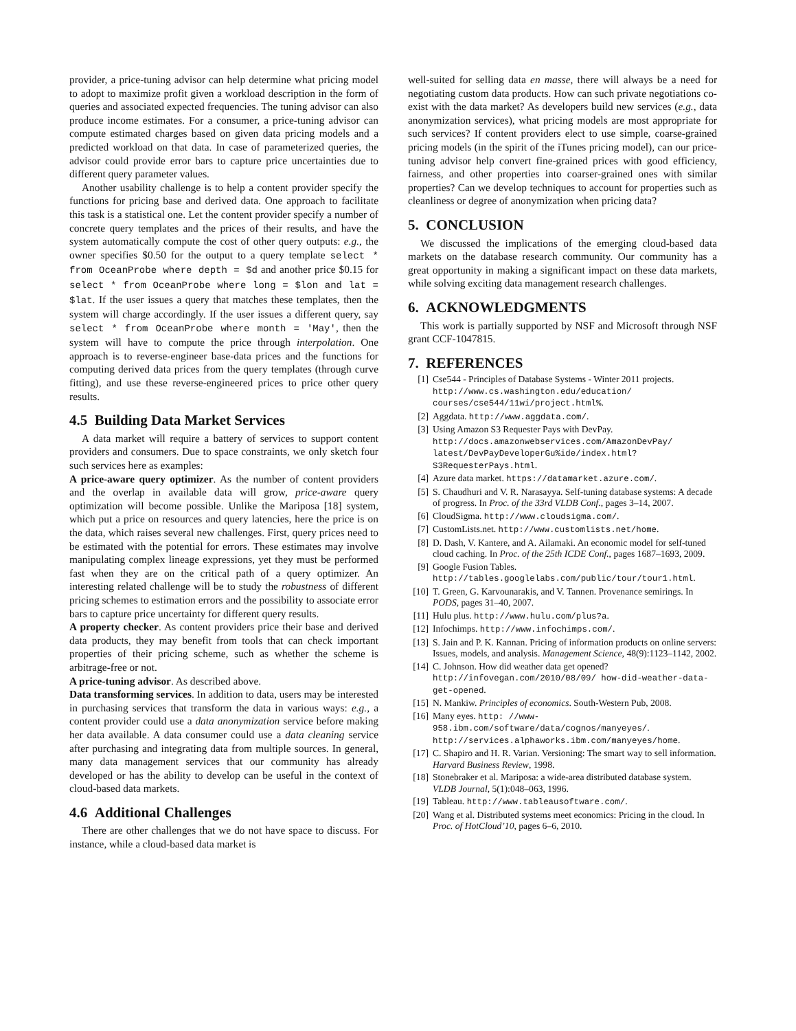provider, a price-tuning advisor can help determine what pricing model to adopt to maximize profit given a workload description in the form of queries and associated expected frequencies. The tuning advisor can also produce income estimates. For a consumer, a price-tuning advisor can compute estimated charges based on given data pricing models and a predicted workload on that data. In case of parameterized queries, the advisor could provide error bars to capture price uncertainties due to different query parameter values.
Another usability challenge is to help a content provider specify the functions for pricing base and derived data. One approach to facilitate this task is a statistical one. Let the content provider specify a number of concrete query templates and the prices of their results, and have the system automatically compute the cost of other query outputs: e.g., the owner specifies $0.50 for the output to a query template select * from OceanProbe where depth = $d and another price $0.15 for select * from OceanProbe where long = $lon and lat = $lat. If the user issues a query that matches these templates, then the system will charge accordingly. If the user issues a different query, say select * from OceanProbe where month = 'May', then the system will have to compute the price through interpolation. One approach is to reverse-engineer base-data prices and the functions for computing derived data prices from the query templates (through curve fitting), and use these reverse-engineered prices to price other query results.
4.5 Building Data Market Services
A data market will require a battery of services to support content providers and consumers. Due to space constraints, we only sketch four such services here as examples:
A price-aware query optimizer. As the number of content providers and the overlap in available data will grow, price-aware query optimization will become possible. Unlike the Mariposa [18] system, which put a price on resources and query latencies, here the price is on the data, which raises several new challenges. First, query prices need to be estimated with the potential for errors. These estimates may involve manipulating complex lineage expressions, yet they must be performed fast when they are on the critical path of a query optimizer. An interesting related challenge will be to study the robustness of different pricing schemes to estimation errors and the possibility to associate error bars to capture price uncertainty for different query results.
A property checker. As content providers price their base and derived data products, they may benefit from tools that can check important properties of their pricing scheme, such as whether the scheme is arbitrage-free or not.
A price-tuning advisor. As described above.
Data transforming services. In addition to data, users may be interested in purchasing services that transform the data in various ways: e.g., a content provider could use a data anonymization service before making her data available. A data consumer could use a data cleaning service after purchasing and integrating data from multiple sources. In general, many data management services that our community has already developed or has the ability to develop can be useful in the context of cloud-based data markets.
4.6 Additional Challenges
There are other challenges that we do not have space to discuss. For instance, while a cloud-based data market is
well-suited for selling data en masse, there will always be a need for negotiating custom data products. How can such private negotiations co-exist with the data market? As developers build new services (e.g., data anonymization services), what pricing models are most appropriate for such services? If content providers elect to use simple, coarse-grained pricing models (in the spirit of the iTunes pricing model), can our price-tuning advisor help convert fine-grained prices with good efficiency, fairness, and other properties into coarser-grained ones with similar properties? Can we develop techniques to account for properties such as cleanliness or degree of anonymization when pricing data?
5. CONCLUSION
We discussed the implications of the emerging cloud-based data markets on the database research community. Our community has a great opportunity in making a significant impact on these data markets, while solving exciting data management research challenges.
6. ACKNOWLEDGMENTS
This work is partially supported by NSF and Microsoft through NSF grant CCF-1047815.
7. REFERENCES
[1] Cse544 - Principles of Database Systems - Winter 2011 projects. http://www.cs.washington.edu/education/ courses/cse544/11wi/project.html%.
[2] Aggdata. http://www.aggdata.com/.
[3] Using Amazon S3 Requester Pays with DevPay. http://docs.amazonwebservices.com/AmazonDevPay/ latest/DevPayDeveloperGu%ide/index.html? S3RequesterPays.html.
[4] Azure data market. https://datamarket.azure.com/.
[5] S. Chaudhuri and V. R. Narasayya. Self-tuning database systems: A decade of progress. In Proc. of the 33rd VLDB Conf., pages 3–14, 2007.
[6] CloudSigma. http://www.cloudsigma.com/.
[7] CustomLists.net. http://www.customlists.net/home.
[8] D. Dash, V. Kantere, and A. Ailamaki. An economic model for self-tuned cloud caching. In Proc. of the 25th ICDE Conf., pages 1687–1693, 2009.
[9] Google Fusion Tables. http://tables.googlelabs.com/public/tour/tour1.html.
[10] T. Green, G. Karvounarakis, and V. Tannen. Provenance semirings. In PODS, pages 31–40, 2007.
[11] Hulu plus. http://www.hulu.com/plus?a.
[12] Infochimps. http://www.infochimps.com/.
[13] S. Jain and P. K. Kannan. Pricing of information products on online servers: Issues, models, and analysis. Management Science, 48(9):1123–1142, 2002.
[14] C. Johnson. How did weather data get opened? http://infovegan.com/2010/08/09/ how-did-weather-data-get-opened.
[15] N. Mankiw. Principles of economics. South-Western Pub, 2008.
[16] Many eyes. http: //www-958.ibm.com/software/data/cognos/manyeyes/. http://services.alphaworks.ibm.com/manyeyes/home.
[17] C. Shapiro and H. R. Varian. Versioning: The smart way to sell information. Harvard Business Review, 1998.
[18] Stonebraker et al. Mariposa: a wide-area distributed database system. VLDB Journal, 5(1):048–063, 1996.
[19] Tableau. http://www.tableausoftware.com/.
[20] Wang et al. Distributed systems meet economics: Pricing in the cloud. In Proc. of HotCloud’10, pages 6–6, 2010.